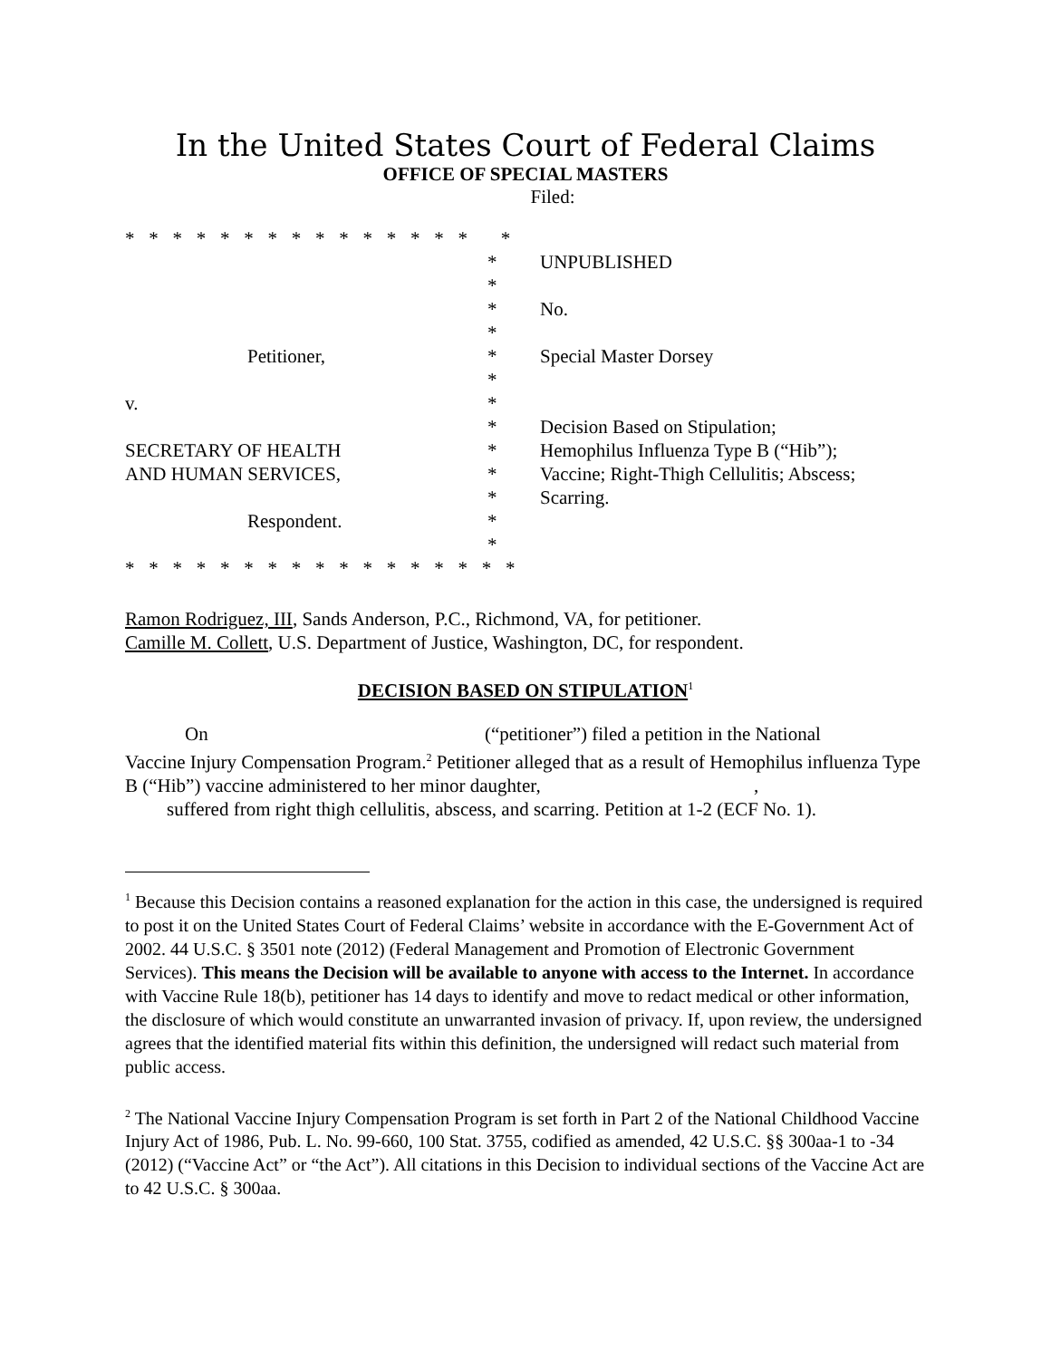In the United States Court of Federal Claims
OFFICE OF SPECIAL MASTERS
Filed:
| * * * * * * * * * * * * * * * * | | |
| | * | UNPUBLISHED |
| | * | |
| | * | No. |
| | * | |
| Petitioner, | * | Special Master Dorsey |
| | * | |
| v. | * | |
| | * | Decision Based on Stipulation; |
| SECRETARY OF HEALTH | * | Hemophilus Influenza Type B (“Hib”); |
| AND HUMAN SERVICES, | * | Vaccine; Right-Thigh Cellulitis; Abscess; |
| | * | Scarring. |
| Respondent. | * | |
| | * | |
| * * * * * * * * * * * * * * * * * | | |
Ramon Rodriguez, III, Sands Anderson, P.C., Richmond, VA, for petitioner.
Camille M. Collett, U.S. Department of Justice, Washington, DC, for respondent.
DECISION BASED ON STIPULATION<sup>1</sup>
On (“petitioner”) filed a petition in the National
Vaccine Injury Compensation Program.<sup>2</sup> Petitioner alleged that as a result of Hemophilus influenza Type B (“Hib”) vaccine administered to her minor daughter, ,
suffered from right thigh cellulitis, abscess, and scarring. Petition at 1-2 (ECF No. 1).
<sup>1</sup> Because this Decision contains a reasoned explanation for the action in this case, the undersigned is required to post it on the United States Court of Federal Claims’ website in accordance with the E-Government Act of 2002. 44 U.S.C. § 3501 note (2012) (Federal Management and Promotion of Electronic Government Services). This means the Decision will be available to anyone with access to the Internet. In accordance with Vaccine Rule 18(b), petitioner has 14 days to identify and move to redact medical or other information, the disclosure of which would constitute an unwarranted invasion of privacy. If, upon review, the undersigned agrees that the identified material fits within this definition, the undersigned will redact such material from public access.
<sup>2</sup> The National Vaccine Injury Compensation Program is set forth in Part 2 of the National Childhood Vaccine Injury Act of 1986, Pub. L. No. 99-660, 100 Stat. 3755, codified as amended, 42 U.S.C. §§ 300aa-1 to -34 (2012) (“Vaccine Act” or “the Act”). All citations in this Decision to individual sections of the Vaccine Act are to 42 U.S.C. § 300aa.